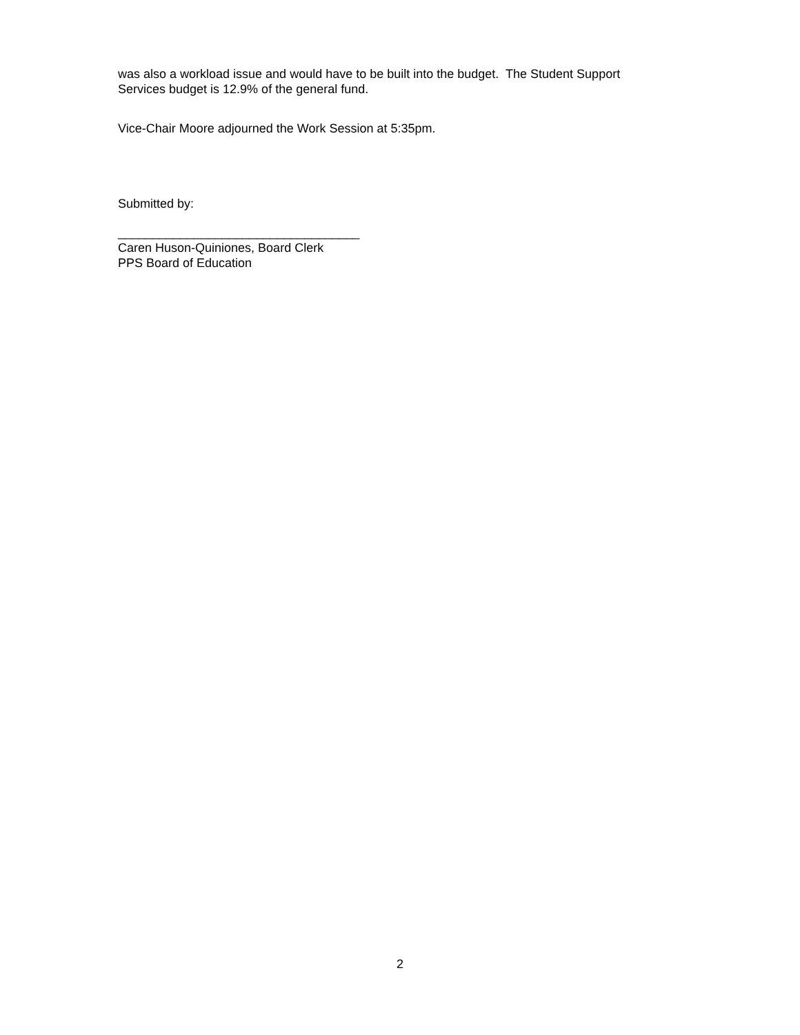was also a workload issue and would have to be built into the budget. The Student Support
Services budget is 12.9% of the general fund.
Vice-Chair Moore adjourned the Work Session at 5:35pm.
Submitted by:
___________________________________
Caren Huson-Quiniones, Board Clerk
PPS Board of Education
2